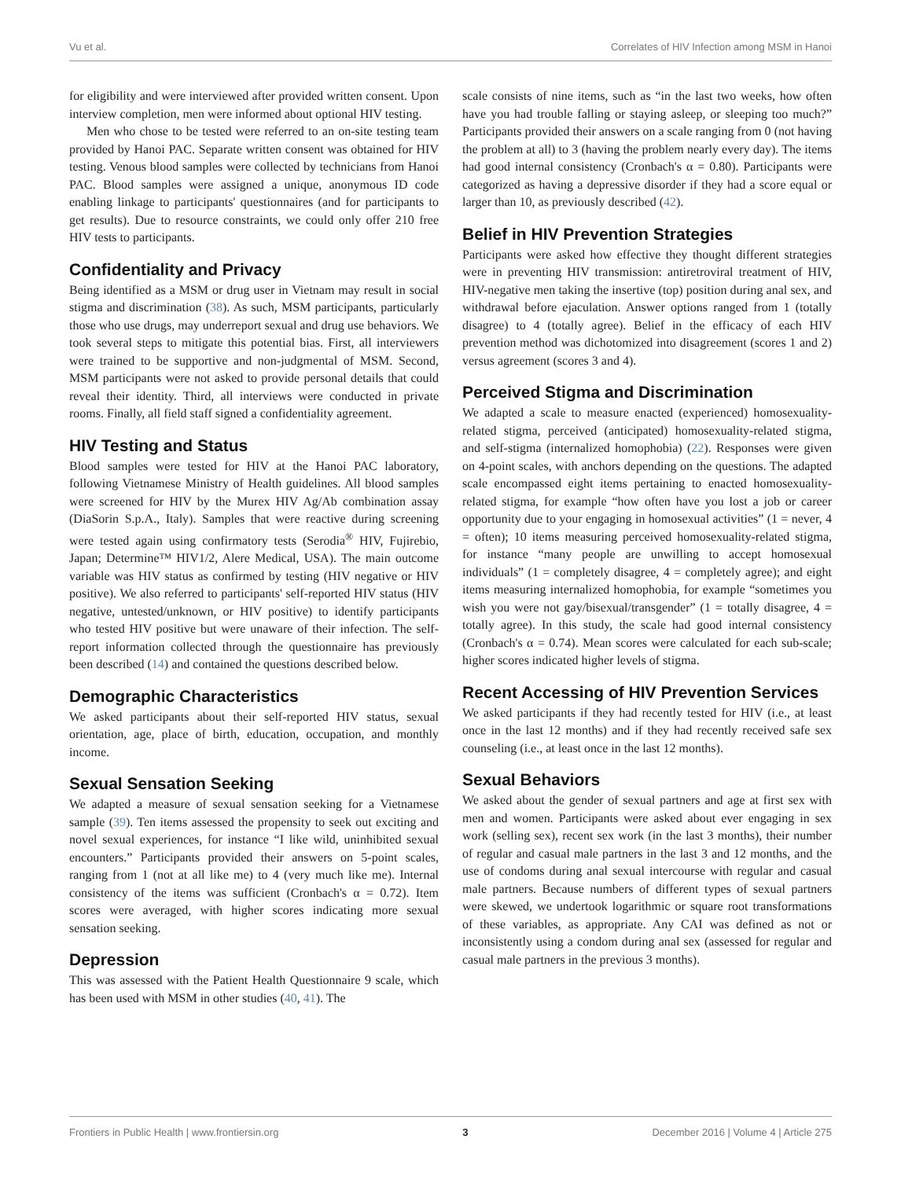Vu et al. Correlates of HIV Infection among MSM in Hanoi
for eligibility and were interviewed after provided written consent. Upon interview completion, men were informed about optional HIV testing.
Men who chose to be tested were referred to an on-site testing team provided by Hanoi PAC. Separate written consent was obtained for HIV testing. Venous blood samples were collected by technicians from Hanoi PAC. Blood samples were assigned a unique, anonymous ID code enabling linkage to participants' questionnaires (and for participants to get results). Due to resource constraints, we could only offer 210 free HIV tests to participants.
Confidentiality and Privacy
Being identified as a MSM or drug user in Vietnam may result in social stigma and discrimination (38). As such, MSM participants, particularly those who use drugs, may underreport sexual and drug use behaviors. We took several steps to mitigate this potential bias. First, all interviewers were trained to be supportive and non-judgmental of MSM. Second, MSM participants were not asked to provide personal details that could reveal their identity. Third, all interviews were conducted in private rooms. Finally, all field staff signed a confidentiality agreement.
HIV Testing and Status
Blood samples were tested for HIV at the Hanoi PAC laboratory, following Vietnamese Ministry of Health guidelines. All blood samples were screened for HIV by the Murex HIV Ag/Ab combination assay (DiaSorin S.p.A., Italy). Samples that were reactive during screening were tested again using confirmatory tests (Serodia<sup>®</sup> HIV, Fujirebio, Japan; Determine™ HIV1/2, Alere Medical, USA). The main outcome variable was HIV status as confirmed by testing (HIV negative or HIV positive). We also referred to participants' self-reported HIV status (HIV negative, untested/unknown, or HIV positive) to identify participants who tested HIV positive but were unaware of their infection. The self-report information collected through the questionnaire has previously been described (14) and contained the questions described below.
Demographic Characteristics
We asked participants about their self-reported HIV status, sexual orientation, age, place of birth, education, occupation, and monthly income.
Sexual Sensation Seeking
We adapted a measure of sexual sensation seeking for a Vietnamese sample (39). Ten items assessed the propensity to seek out exciting and novel sexual experiences, for instance “I like wild, uninhibited sexual encounters.” Participants provided their answers on 5-point scales, ranging from 1 (not at all like me) to 4 (very much like me). Internal consistency of the items was sufficient (Cronbach's α = 0.72). Item scores were averaged, with higher scores indicating more sexual sensation seeking.
Depression
This was assessed with the Patient Health Questionnaire 9 scale, which has been used with MSM in other studies (40, 41). The
scale consists of nine items, such as “in the last two weeks, how often have you had trouble falling or staying asleep, or sleeping too much?” Participants provided their answers on a scale ranging from 0 (not having the problem at all) to 3 (having the problem nearly every day). The items had good internal consistency (Cronbach's α = 0.80). Participants were categorized as having a depressive disorder if they had a score equal or larger than 10, as previously described (42).
Belief in HIV Prevention Strategies
Participants were asked how effective they thought different strategies were in preventing HIV transmission: antiretroviral treatment of HIV, HIV-negative men taking the insertive (top) position during anal sex, and withdrawal before ejaculation. Answer options ranged from 1 (totally disagree) to 4 (totally agree). Belief in the efficacy of each HIV prevention method was dichotomized into disagreement (scores 1 and 2) versus agreement (scores 3 and 4).
Perceived Stigma and Discrimination
We adapted a scale to measure enacted (experienced) homosexuality-related stigma, perceived (anticipated) homosexuality-related stigma, and self-stigma (internalized homophobia) (22). Responses were given on 4-point scales, with anchors depending on the questions. The adapted scale encompassed eight items pertaining to enacted homosexuality-related stigma, for example “how often have you lost a job or career opportunity due to your engaging in homosexual activities” (1 = never, 4 = often); 10 items measuring perceived homosexuality-related stigma, for instance “many people are unwilling to accept homosexual individuals” (1 = completely disagree, 4 = completely agree); and eight items measuring internalized homophobia, for example “sometimes you wish you were not gay/bisexual/transgender” (1 = totally disagree, 4 = totally agree). In this study, the scale had good internal consistency (Cronbach's α = 0.74). Mean scores were calculated for each sub-scale; higher scores indicated higher levels of stigma.
Recent Accessing of HIV Prevention Services
We asked participants if they had recently tested for HIV (i.e., at least once in the last 12 months) and if they had recently received safe sex counseling (i.e., at least once in the last 12 months).
Sexual Behaviors
We asked about the gender of sexual partners and age at first sex with men and women. Participants were asked about ever engaging in sex work (selling sex), recent sex work (in the last 3 months), their number of regular and casual male partners in the last 3 and 12 months, and the use of condoms during anal sexual intercourse with regular and casual male partners. Because numbers of different types of sexual partners were skewed, we undertook logarithmic or square root transformations of these variables, as appropriate. Any CAI was defined as not or inconsistently using a condom during anal sex (assessed for regular and casual male partners in the previous 3 months).
Frontiers in Public Health | www.frontiersin.org 3 December 2016 | Volume 4 | Article 275